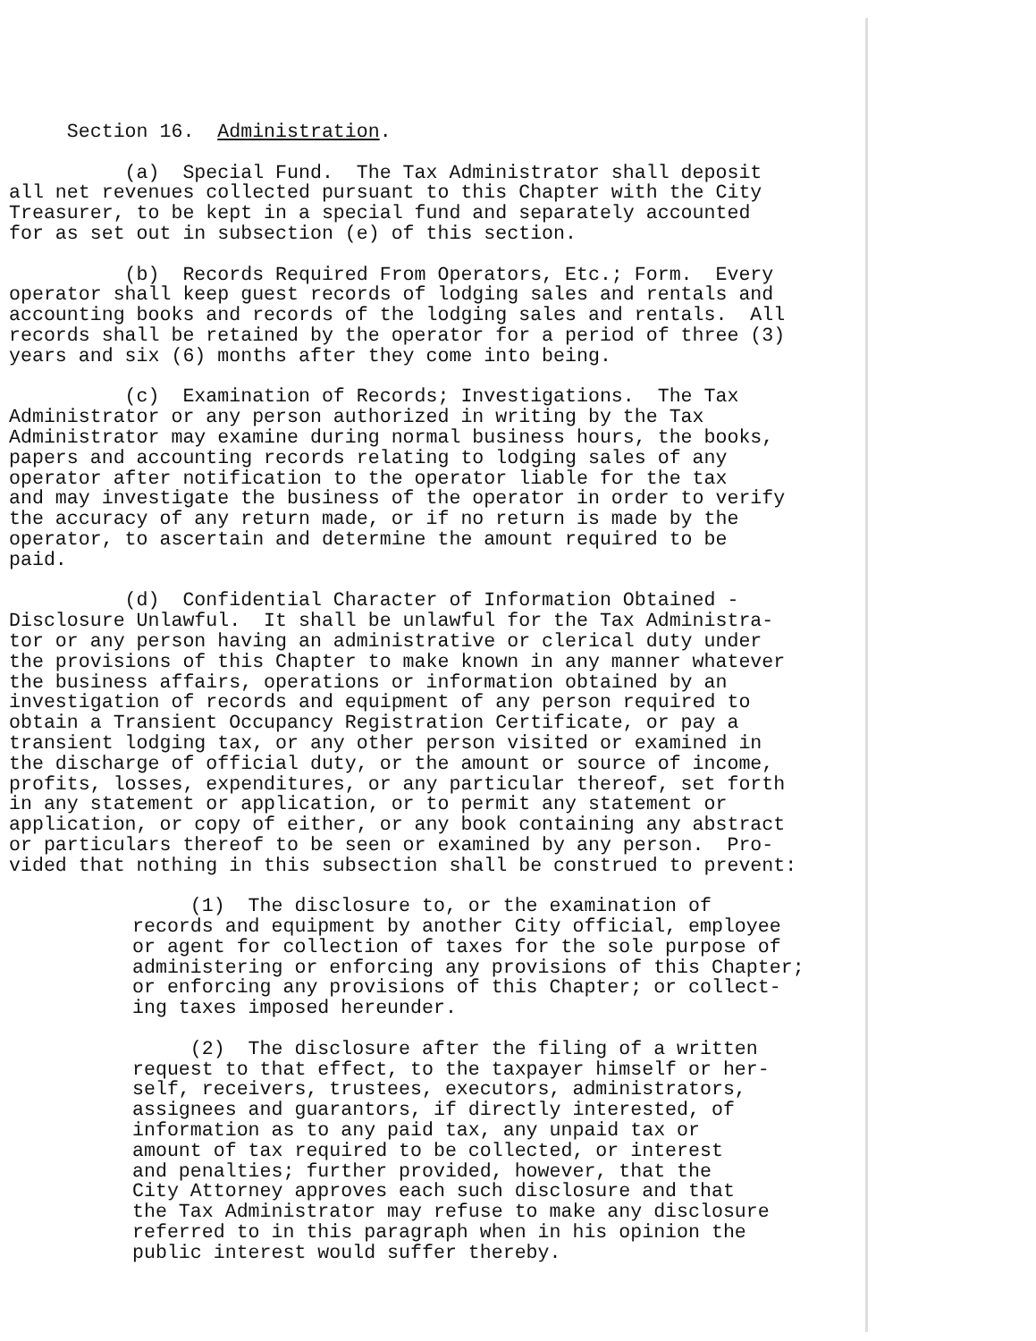Section 16. Administration.
(a) Special Fund. The Tax Administrator shall deposit all net revenues collected pursuant to this Chapter with the City Treasurer, to be kept in a special fund and separately accounted for as set out in subsection (e) of this section.
(b) Records Required From Operators, Etc.; Form. Every operator shall keep guest records of lodging sales and rentals and accounting books and records of the lodging sales and rentals. All records shall be retained by the operator for a period of three (3) years and six (6) months after they come into being.
(c) Examination of Records; Investigations. The Tax Administrator or any person authorized in writing by the Tax Administrator may examine during normal business hours, the books, papers and accounting records relating to lodging sales of any operator after notification to the operator liable for the tax and may investigate the business of the operator in order to verify the accuracy of any return made, or if no return is made by the operator, to ascertain and determine the amount required to be paid.
(d) Confidential Character of Information Obtained - Disclosure Unlawful. It shall be unlawful for the Tax Administra- tor or any person having an administrative or clerical duty under the provisions of this Chapter to make known in any manner whatever the business affairs, operations or information obtained by an investigation of records and equipment of any person required to obtain a Transient Occupancy Registration Certificate, or pay a transient lodging tax, or any other person visited or examined in the discharge of official duty, or the amount or source of income, profits, losses, expenditures, or any particular thereof, set forth in any statement or application, or to permit any statement or application, or copy of either, or any book containing any abstract or particulars thereof to be seen or examined by any person. Pro- vided that nothing in this subsection shall be construed to prevent:
(1) The disclosure to, or the examination of records and equipment by another City official, employee or agent for collection of taxes for the sole purpose of administering or enforcing any provisions of this Chapter; or enforcing any provisions of this Chapter; or collect- ing taxes imposed hereunder.
(2) The disclosure after the filing of a written request to that effect, to the taxpayer himself or her- self, receivers, trustees, executors, administrators, assignees and guarantors, if directly interested, of information as to any paid tax, any unpaid tax or amount of tax required to be collected, or interest and penalties; further provided, however, that the City Attorney approves each such disclosure and that the Tax Administrator may refuse to make any disclosure referred to in this paragraph when in his opinion the public interest would suffer thereby.